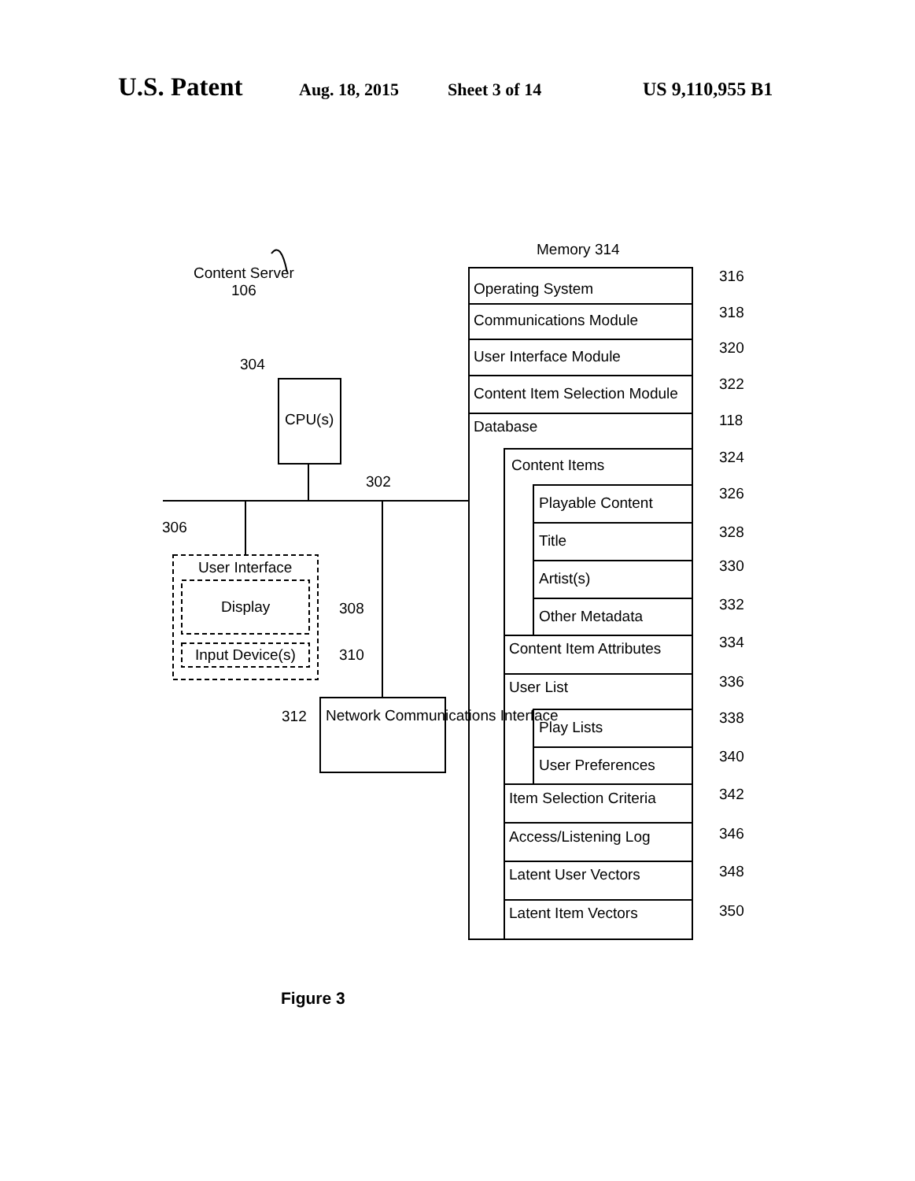U.S. Patent Aug. 18, 2015 Sheet 3 of 14 US 9,110,955 B1
Memory 314
Content Server
106
304
CPU(s)
302
306
User Interface
Display
Input Device(s)
308
310
312 Network Communications Interface
Operating System
Communications Module
User Interface Module
Content Item Selection Module
Database
Content Items
Playable Content
Title
Artist(s)
Other Metadata
Content Item Attributes
User List
Play Lists
User Preferences
Item Selection Criteria
Access/Listening Log
Latent User Vectors
Latent Item Vectors
316
318
320
322
118
324
326
328
330
332
334
336
338
340
342
346
348
350
Figure 3